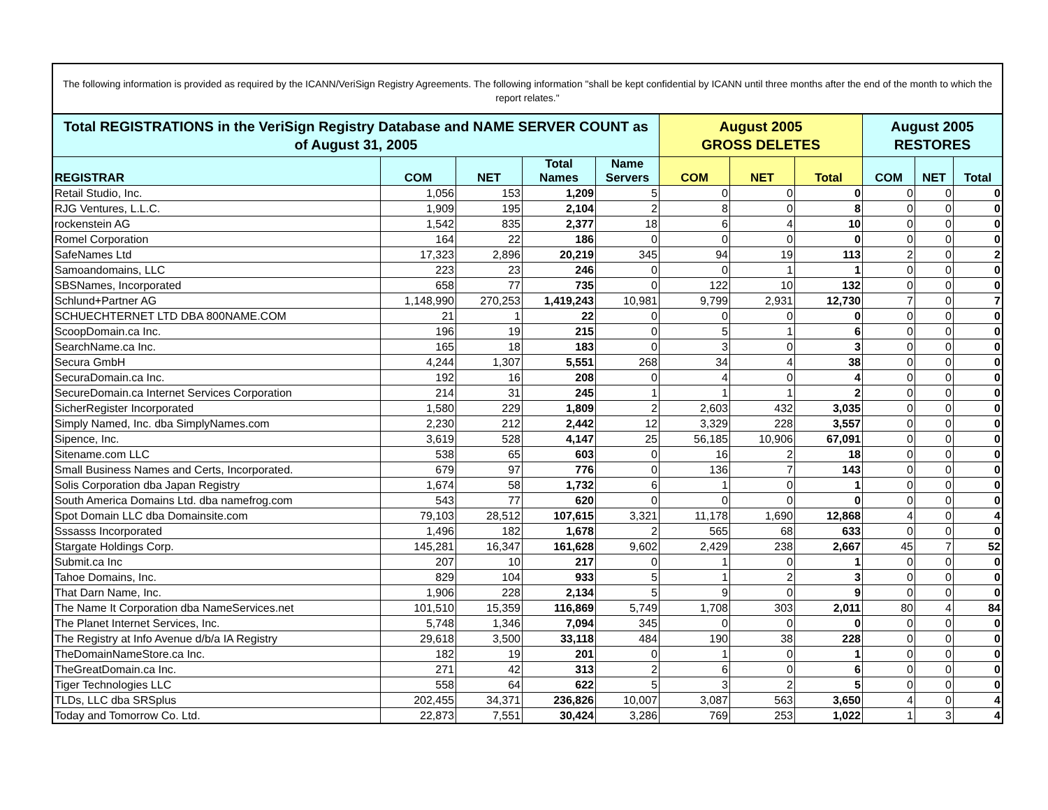The following information is provided as required by the ICANN/VeriSign Registry Agreements. The following information "shall be kept confidential by ICANN until three months after the end of the month to which the report relates."
| Total REGISTRATIONS in the VeriSign Registry Database and NAME SERVER COUNT as of August 31, 2005 | | | | | August 2005 GROSS DELETES | | | August 2005 RESTORES | | |
| --- | --- | --- | --- | --- | --- | --- | --- | --- | --- | --- |
| REGISTRAR | COM | NET | Total Names | Name Servers | COM | NET | Total | COM | NET | Total |
| Retail Studio, Inc. | 1,056 | 153 | 1,209 | 5 | 0 | 0 | 0 | 0 | 0 | 0 |
| RJG Ventures, L.L.C. | 1,909 | 195 | 2,104 | 2 | 8 | 0 | 8 | 0 | 0 | 0 |
| rockenstein AG | 1,542 | 835 | 2,377 | 18 | 6 | 4 | 10 | 0 | 0 | 0 |
| Romel Corporation | 164 | 22 | 186 | 0 | 0 | 0 | 0 | 0 | 0 | 0 |
| SafeNames Ltd | 17,323 | 2,896 | 20,219 | 345 | 94 | 19 | 113 | 2 | 0 | 2 |
| Samoandomains, LLC | 223 | 23 | 246 | 0 | 0 | 1 | 1 | 0 | 0 | 0 |
| SBSNames, Incorporated | 658 | 77 | 735 | 0 | 122 | 10 | 132 | 0 | 0 | 0 |
| Schlund+Partner AG | 1,148,990 | 270,253 | 1,419,243 | 10,981 | 9,799 | 2,931 | 12,730 | 7 | 0 | 7 |
| SCHUECHTERNET LTD DBA 800NAME.COM | 21 | 1 | 22 | 0 | 0 | 0 | 0 | 0 | 0 | 0 |
| ScoopDomain.ca Inc. | 196 | 19 | 215 | 0 | 5 | 1 | 6 | 0 | 0 | 0 |
| SearchName.ca Inc. | 165 | 18 | 183 | 0 | 3 | 0 | 3 | 0 | 0 | 0 |
| Secura GmbH | 4,244 | 1,307 | 5,551 | 268 | 34 | 4 | 38 | 0 | 0 | 0 |
| SecuraDomain.ca Inc. | 192 | 16 | 208 | 0 | 4 | 0 | 4 | 0 | 0 | 0 |
| SecureDomain.ca Internet Services Corporation | 214 | 31 | 245 | 1 | 1 | 1 | 2 | 0 | 0 | 0 |
| SicherRegister Incorporated | 1,580 | 229 | 1,809 | 2 | 2,603 | 432 | 3,035 | 0 | 0 | 0 |
| Simply Named, Inc. dba SimplyNames.com | 2,230 | 212 | 2,442 | 12 | 3,329 | 228 | 3,557 | 0 | 0 | 0 |
| Sipence, Inc. | 3,619 | 528 | 4,147 | 25 | 56,185 | 10,906 | 67,091 | 0 | 0 | 0 |
| Sitename.com LLC | 538 | 65 | 603 | 0 | 16 | 2 | 18 | 0 | 0 | 0 |
| Small Business Names and Certs, Incorporated. | 679 | 97 | 776 | 0 | 136 | 7 | 143 | 0 | 0 | 0 |
| Solis Corporation dba Japan Registry | 1,674 | 58 | 1,732 | 6 | 1 | 0 | 1 | 0 | 0 | 0 |
| South America Domains Ltd. dba namefrog.com | 543 | 77 | 620 | 0 | 0 | 0 | 0 | 0 | 0 | 0 |
| Spot Domain LLC dba Domainsite.com | 79,103 | 28,512 | 107,615 | 3,321 | 11,178 | 1,690 | 12,868 | 4 | 0 | 4 |
| Sssasss Incorporated | 1,496 | 182 | 1,678 | 2 | 565 | 68 | 633 | 0 | 0 | 0 |
| Stargate Holdings Corp. | 145,281 | 16,347 | 161,628 | 9,602 | 2,429 | 238 | 2,667 | 45 | 7 | 52 |
| Submit.ca Inc | 207 | 10 | 217 | 0 | 1 | 0 | 1 | 0 | 0 | 0 |
| Tahoe Domains, Inc. | 829 | 104 | 933 | 5 | 1 | 2 | 3 | 0 | 0 | 0 |
| That Darn Name, Inc. | 1,906 | 228 | 2,134 | 5 | 9 | 0 | 9 | 0 | 0 | 0 |
| The Name It Corporation dba NameServices.net | 101,510 | 15,359 | 116,869 | 5,749 | 1,708 | 303 | 2,011 | 80 | 4 | 84 |
| The Planet Internet Services, Inc. | 5,748 | 1,346 | 7,094 | 345 | 0 | 0 | 0 | 0 | 0 | 0 |
| The Registry at Info Avenue d/b/a IA Registry | 29,618 | 3,500 | 33,118 | 484 | 190 | 38 | 228 | 0 | 0 | 0 |
| TheDomainNameStore.ca Inc. | 182 | 19 | 201 | 0 | 1 | 0 | 1 | 0 | 0 | 0 |
| TheGreatDomain.ca Inc. | 271 | 42 | 313 | 2 | 6 | 0 | 6 | 0 | 0 | 0 |
| Tiger Technologies LLC | 558 | 64 | 622 | 5 | 3 | 2 | 5 | 0 | 0 | 0 |
| TLDs, LLC dba SRSplus | 202,455 | 34,371 | 236,826 | 10,007 | 3,087 | 563 | 3,650 | 4 | 0 | 4 |
| Today and Tomorrow Co. Ltd. | 22,873 | 7,551 | 30,424 | 3,286 | 769 | 253 | 1,022 | 1 | 3 | 4 |